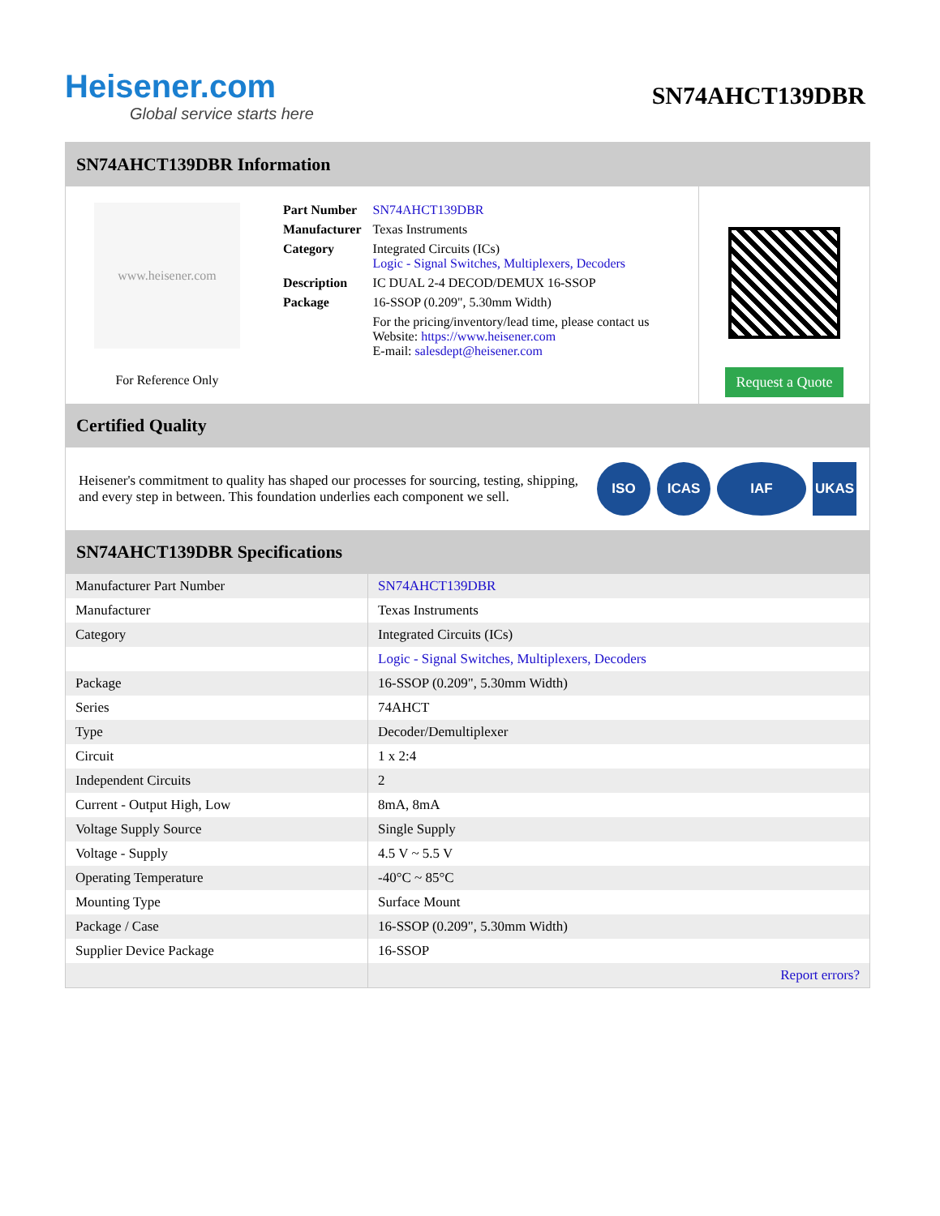Heisener.com
Global service starts here
SN74AHCT139DBR
SN74AHCT139DBR Information
www.heisener.com
For Reference Only
| Part Number | SN74AHCT139DBR |
| Manufacturer | Texas Instruments |
| Category | Integrated Circuits (ICs) Logic - Signal Switches, Multiplexers, Decoders |
| Description | IC DUAL 2-4 DECOD/DEMUX 16-SSOP |
| Package | 16-SSOP (0.209", 5.30mm Width) |
| | For the pricing/inventory/lead time, please contact us Website: https://www.heisener.com E-mail: salesdept@heisener.com |
Request a Quote
Certified Quality
Heisener's commitment to quality has shaped our processes for sourcing, testing, shipping, and every step in between. This foundation underlies each component we sell.
ISO ICAS IAF UKAS
SN74AHCT139DBR Specifications
| Manufacturer Part Number | SN74AHCT139DBR |
| Manufacturer | Texas Instruments |
| Category | Integrated Circuits (ICs) |
| | Logic - Signal Switches, Multiplexers, Decoders |
| Package | 16-SSOP (0.209", 5.30mm Width) |
| Series | 74AHCT |
| Type | Decoder/Demultiplexer |
| Circuit | 1 x 2:4 |
| Independent Circuits | 2 |
| Current - Output High, Low | 8mA, 8mA |
| Voltage Supply Source | Single Supply |
| Voltage - Supply | 4.5 V ~ 5.5 V |
| Operating Temperature | -40°C ~ 85°C |
| Mounting Type | Surface Mount |
| Package / Case | 16-SSOP (0.209", 5.30mm Width) |
| Supplier Device Package | 16-SSOP |
| | Report errors? |